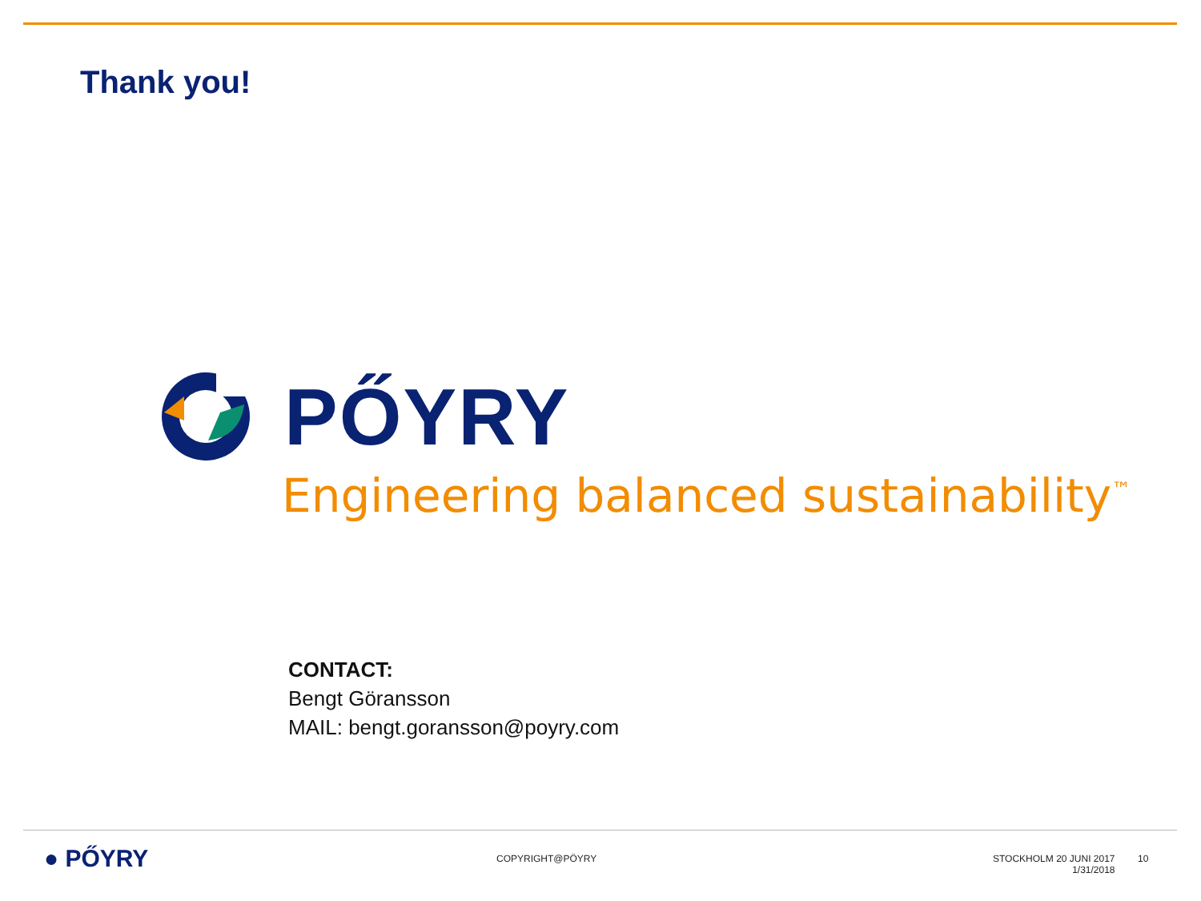Thank you!
PŐYRY
Engineering balanced sustainability<sup>™</sup>
CONTACT:
Bengt Göransson
MAIL: bengt.goransson@poyry.com
● PŐYRY COPYRIGHT@PÖYRY
STOCKHOLM 20 JUNI 2017
1/31/2018
10